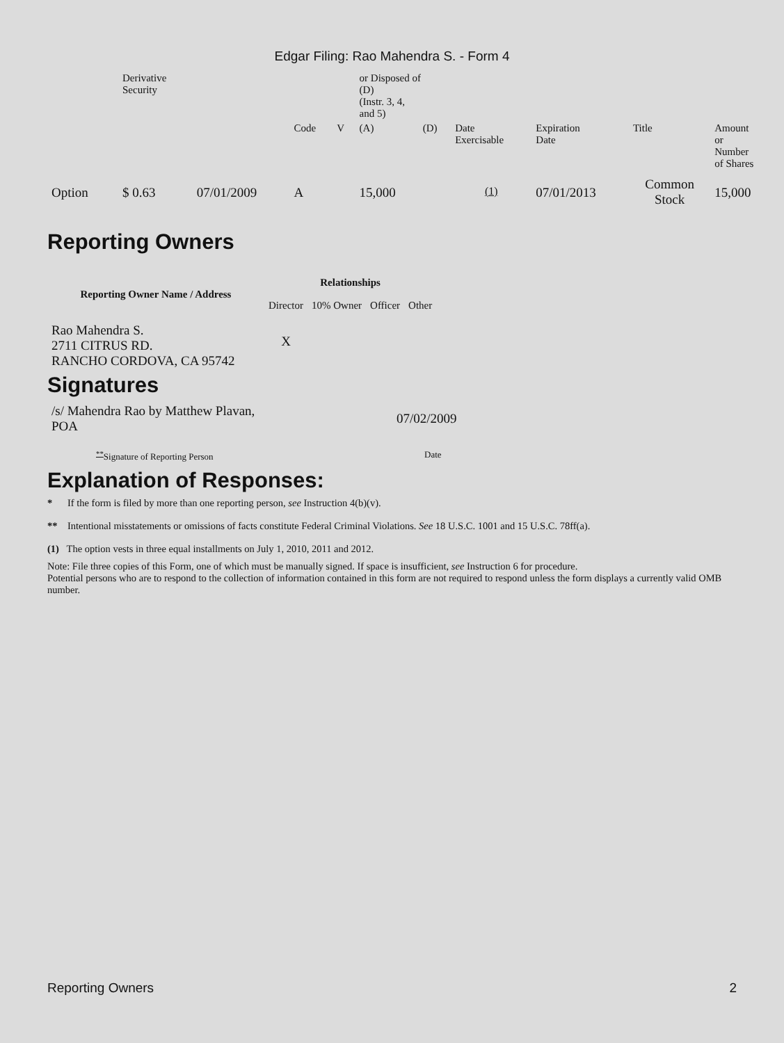Edgar Filing: Rao Mahendra S. - Form 4
| | Derivative Security | | | | | or Disposed of (D) (Instr. 3, 4, and 5) | | | | | |
| | | | | Code | V | (A) | (D) | Date Exercisable | Expiration Date | Title | Amount or Number of Shares |
| Option | $ 0.63 | 07/01/2009 | | A | | 15,000 | | <sup>(1)</sup> | 07/01/2013 | Common Stock | 15,000 |
Reporting Owners
| Reporting Owner Name / Address | Relationships | | | |
| --- | --- | --- | --- | --- |
| | Director | 10% Owner | Officer | Other |
| Rao Mahendra S. 2711 CITRUS RD. RANCHO CORDOVA, CA 95742 | X | | | |
Signatures
| /s/ Mahendra Rao by Matthew Plavan, POA | 07/02/2009 |
| <sup>**</sup> Signature of Reporting Person | Date |
Explanation of Responses:
* If the form is filed by more than one reporting person, see Instruction 4(b)(v).
** Intentional misstatements or omissions of facts constitute Federal Criminal Violations. See 18 U.S.C. 1001 and 15 U.S.C. 78ff(a).
(1) The option vests in three equal installments on July 1, 2010, 2011 and 2012.
Note: File three copies of this Form, one of which must be manually signed. If space is insufficient, see Instruction 6 for procedure.
Potential persons who are to respond to the collection of information contained in this form are not required to respond unless the form displays a currently valid OMB number.
Reporting Owners 2